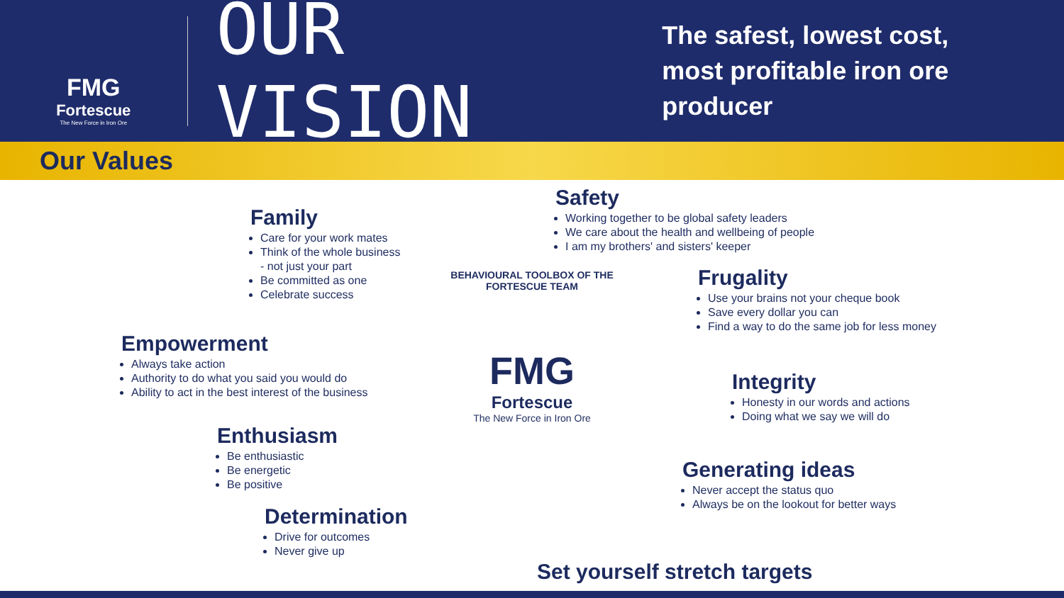FMG
Fortescue
The New Force in Iron Ore
OUR VISION
The safest, lowest cost,
most profitable iron ore producer
Our Values
Safety
Working together to be global safety leaders
We care about the health and wellbeing of people
I am my brothers' and sisters' keeper
Family
Care for your work mates
Think of the whole business
- not just your part
Be committed as one
Celebrate success
Frugality
Use your brains not your cheque book
Save every dollar you can
Find a way to do the same job for less money
Empowerment
Always take action
Authority to do what you said you would do
Ability to act in the best interest of the business
BEHAVIOURAL TOOLBOX OF THE FORTESCUE TEAM
FMG
Fortescue
The New Force in Iron Ore
Integrity
Honesty in our words and actions
Doing what we say we will do
Enthusiasm
Be enthusiastic
Be energetic
Be positive
Generating ideas
Never accept the status quo
Always be on the lookout for better ways
Determination
Drive for outcomes
Never give up
Set yourself stretch targets